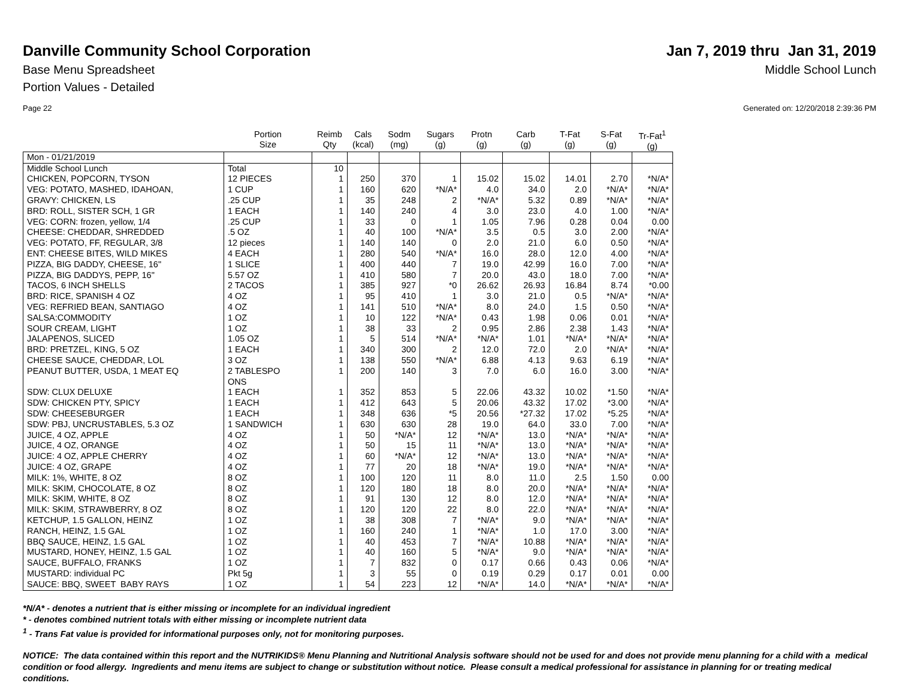Danville Community School Corporation
Jan 7, 2019 thru Jan 31, 2019
Base Menu Spreadsheet Middle School Lunch
Portion Values - Detailed
Page 22 Generated on: 12/20/2018 2:39:36 PM
| | Portion Size | Reimb Qty | Cals (kcal) | Sodm (mg) | Sugars (g) | Protn (g) | Carb (g) | T-Fat (g) | S-Fat (g) | Tr-Fat<sup>1</sup> (g) |
| --- | --- | --- | --- | --- | --- | --- | --- | --- | --- | --- |
| Mon - 01/21/2019 | | | | | | | | | | |
| Middle School Lunch | Total | 10 | | | | | | | | |
| CHICKEN, POPCORN, TYSON | 12 PIECES | 1 | 250 | 370 | 1 | 15.02 | 15.02 | 14.01 | 2.70 | *N/A* |
| VEG: POTATO, MASHED, IDAHOAN, | 1 CUP | 1 | 160 | 620 | *N/A* | 4.0 | 34.0 | 2.0 | *N/A* | *N/A* |
| GRAVY: CHICKEN, LS | .25 CUP | 1 | 35 | 248 | 2 | *N/A* | 5.32 | 0.89 | *N/A* | *N/A* |
| BRD: ROLL, SISTER SCH, 1 GR | 1 EACH | 1 | 140 | 240 | 4 | 3.0 | 23.0 | 4.0 | 1.00 | *N/A* |
| VEG: CORN: frozen, yellow, 1/4 | .25 CUP | 1 | 33 | 0 | 1 | 1.05 | 7.96 | 0.28 | 0.04 | 0.00 |
| CHEESE: CHEDDAR, SHREDDED | .5 OZ | 1 | 40 | 100 | *N/A* | 3.5 | 0.5 | 3.0 | 2.00 | *N/A* |
| VEG: POTATO, FF, REGULAR, 3/8 | 12 pieces | 1 | 140 | 140 | 0 | 2.0 | 21.0 | 6.0 | 0.50 | *N/A* |
| ENT: CHEESE BITES, WILD MIKES | 4 EACH | 1 | 280 | 540 | *N/A* | 16.0 | 28.0 | 12.0 | 4.00 | *N/A* |
| PIZZA, BIG DADDY, CHEESE, 16" | 1 SLICE | 1 | 400 | 440 | 7 | 19.0 | 42.99 | 16.0 | 7.00 | *N/A* |
| PIZZA, BIG DADDYS, PEPP, 16" | 5.57 OZ | 1 | 410 | 580 | 7 | 20.0 | 43.0 | 18.0 | 7.00 | *N/A* |
| TACOS, 6 INCH SHELLS | 2 TACOS | 1 | 385 | 927 | *0 | 26.62 | 26.93 | 16.84 | 8.74 | *0.00 |
| BRD: RICE, SPANISH 4 OZ | 4 OZ | 1 | 95 | 410 | 1 | 3.0 | 21.0 | 0.5 | *N/A* | *N/A* |
| VEG: REFRIED BEAN, SANTIAGO | 4 OZ | 1 | 141 | 510 | *N/A* | 8.0 | 24.0 | 1.5 | 0.50 | *N/A* |
| SALSA:COMMODITY | 1 OZ | 1 | 10 | 122 | *N/A* | 0.43 | 1.98 | 0.06 | 0.01 | *N/A* |
| SOUR CREAM, LIGHT | 1 OZ | 1 | 38 | 33 | 2 | 0.95 | 2.86 | 2.38 | 1.43 | *N/A* |
| JALAPENOS, SLICED | 1.05 OZ | 1 | 5 | 514 | *N/A* | *N/A* | 1.01 | *N/A* | *N/A* | *N/A* |
| BRD: PRETZEL, KING, 5 OZ | 1 EACH | 1 | 340 | 300 | 2 | 12.0 | 72.0 | 2.0 | *N/A* | *N/A* |
| CHEESE SAUCE, CHEDDAR, LOL | 3 OZ | 1 | 138 | 550 | *N/A* | 6.88 | 4.13 | 9.63 | 6.19 | *N/A* |
| PEANUT BUTTER, USDA, 1 MEAT EQ | 2 TABLESPO ONS | 1 | 200 | 140 | 3 | 7.0 | 6.0 | 16.0 | 3.00 | *N/A* |
| SDW: CLUX DELUXE | 1 EACH | 1 | 352 | 853 | 5 | 22.06 | 43.32 | 10.02 | *1.50 | *N/A* |
| SDW: CHICKEN PTY, SPICY | 1 EACH | 1 | 412 | 643 | 5 | 20.06 | 43.32 | 17.02 | *3.00 | *N/A* |
| SDW: CHEESEBURGER | 1 EACH | 1 | 348 | 636 | *5 | 20.56 | *27.32 | 17.02 | *5.25 | *N/A* |
| SDW: PBJ, UNCRUSTABLES, 5.3 OZ | 1 SANDWICH | 1 | 630 | 630 | 28 | 19.0 | 64.0 | 33.0 | 7.00 | *N/A* |
| JUICE, 4 OZ, APPLE | 4 OZ | 1 | 50 | *N/A* | 12 | *N/A* | 13.0 | *N/A* | *N/A* | *N/A* |
| JUICE, 4 OZ, ORANGE | 4 OZ | 1 | 50 | 15 | 11 | *N/A* | 13.0 | *N/A* | *N/A* | *N/A* |
| JUICE: 4 OZ, APPLE CHERRY | 4 OZ | 1 | 60 | *N/A* | 12 | *N/A* | 13.0 | *N/A* | *N/A* | *N/A* |
| JUICE: 4 OZ, GRAPE | 4 OZ | 1 | 77 | 20 | 18 | *N/A* | 19.0 | *N/A* | *N/A* | *N/A* |
| MILK: 1%, WHITE, 8 OZ | 8 OZ | 1 | 100 | 120 | 11 | 8.0 | 11.0 | 2.5 | 1.50 | 0.00 |
| MILK: SKIM, CHOCOLATE, 8 OZ | 8 OZ | 1 | 120 | 180 | 18 | 8.0 | 20.0 | *N/A* | *N/A* | *N/A* |
| MILK: SKIM, WHITE, 8 OZ | 8 OZ | 1 | 91 | 130 | 12 | 8.0 | 12.0 | *N/A* | *N/A* | *N/A* |
| MILK: SKIM, STRAWBERRY, 8 OZ | 8 OZ | 1 | 120 | 120 | 22 | 8.0 | 22.0 | *N/A* | *N/A* | *N/A* |
| KETCHUP, 1.5 GALLON, HEINZ | 1 OZ | 1 | 38 | 308 | 7 | *N/A* | 9.0 | *N/A* | *N/A* | *N/A* |
| RANCH, HEINZ, 1.5 GAL | 1 OZ | 1 | 160 | 240 | 1 | *N/A* | 1.0 | 17.0 | 3.00 | *N/A* |
| BBQ SAUCE, HEINZ, 1.5 GAL | 1 OZ | 1 | 40 | 453 | 7 | *N/A* | 10.88 | *N/A* | *N/A* | *N/A* |
| MUSTARD, HONEY, HEINZ, 1.5 GAL | 1 OZ | 1 | 40 | 160 | 5 | *N/A* | 9.0 | *N/A* | *N/A* | *N/A* |
| SAUCE, BUFFALO, FRANKS | 1 OZ | 1 | 7 | 832 | 0 | 0.17 | 0.66 | 0.43 | 0.06 | *N/A* |
| MUSTARD: individual PC | Pkt 5g | 1 | 3 | 55 | 0 | 0.19 | 0.29 | 0.17 | 0.01 | 0.00 |
| SAUCE: BBQ, SWEET BABY RAYS | 1 OZ | 1 | 54 | 223 | 12 | *N/A* | 14.0 | *N/A* | *N/A* | *N/A* |
*N/A* - denotes a nutrient that is either missing or incomplete for an individual ingredient
* - denotes combined nutrient totals with either missing or incomplete nutrient data
<sup>1</sup> - Trans Fat value is provided for informational purposes only, not for monitoring purposes.
NOTICE: The data contained within this report and the NUTRIKIDS® Menu Planning and Nutritional Analysis software should not be used for and does not provide menu planning for a child with a medical condition or food allergy. Ingredients and menu items are subject to change or substitution without notice. Please consult a medical professional for assistance in planning for or treating medical conditions.